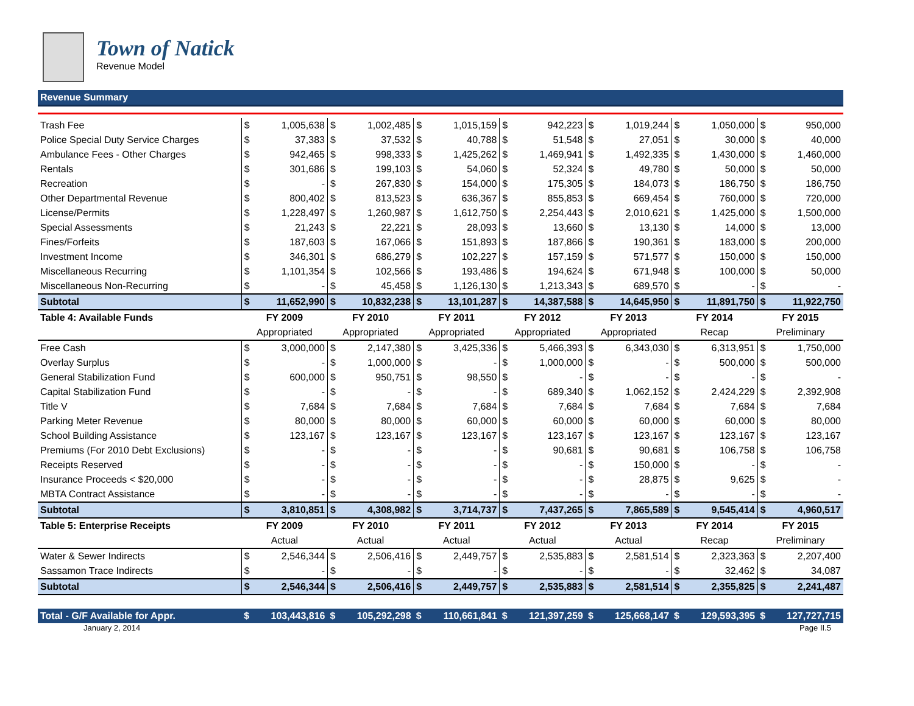Town of Natick
Revenue Model
Revenue Summary
| Trash Fee | $ | 1,005,638 | $ | 1,002,485 | $ | 1,015,159 | $ | 942,223 | $ | 1,019,244 | $ | 1,050,000 | $ | 950,000 |
| Police Special Duty Service Charges | $ | 37,383 | $ | 37,532 | $ | 40,788 | $ | 51,548 | $ | 27,051 | $ | 30,000 | $ | 40,000 |
| Ambulance Fees - Other Charges | $ | 942,465 | $ | 998,333 | $ | 1,425,262 | $ | 1,469,941 | $ | 1,492,335 | $ | 1,430,000 | $ | 1,460,000 |
| Rentals | $ | 301,686 | $ | 199,103 | $ | 54,060 | $ | 52,324 | $ | 49,780 | $ | 50,000 | $ | 50,000 |
| Recreation | $ | - | $ | 267,830 | $ | 154,000 | $ | 175,305 | $ | 184,073 | $ | 186,750 | $ | 186,750 |
| Other Departmental Revenue | $ | 800,402 | $ | 813,523 | $ | 636,367 | $ | 855,853 | $ | 669,454 | $ | 760,000 | $ | 720,000 |
| License/Permits | $ | 1,228,497 | $ | 1,260,987 | $ | 1,612,750 | $ | 2,254,443 | $ | 2,010,621 | $ | 1,425,000 | $ | 1,500,000 |
| Special Assessments | $ | 21,243 | $ | 22,221 | $ | 28,093 | $ | 13,660 | $ | 13,130 | $ | 14,000 | $ | 13,000 |
| Fines/Forfeits | $ | 187,603 | $ | 167,066 | $ | 151,893 | $ | 187,866 | $ | 190,361 | $ | 183,000 | $ | 200,000 |
| Investment Income | $ | 346,301 | $ | 686,279 | $ | 102,227 | $ | 157,159 | $ | 571,577 | $ | 150,000 | $ | 150,000 |
| Miscellaneous Recurring | $ | 1,101,354 | $ | 102,566 | $ | 193,486 | $ | 194,624 | $ | 671,948 | $ | 100,000 | $ | 50,000 |
| Miscellaneous Non-Recurring | $ | - | $ | 45,458 | $ | 1,126,130 | $ | 1,213,343 | $ | 689,570 | $ | - | $ | - |
| Subtotal | $ | 11,652,990 | $ | 10,832,238 | $ | 13,101,287 | $ | 14,387,588 | $ | 14,645,950 | $ | 11,891,750 | $ | 11,922,750 |
| Table 4: Available Funds | FY 2009 | | FY 2010 | | FY 2011 | | FY 2012 | | FY 2013 | | FY 2014 | | FY 2015 | |
| | Appropriated | | Appropriated | | Appropriated | | Appropriated | | Appropriated | | Recap | | Preliminary | |
| Free Cash | $ | 3,000,000 | $ | 2,147,380 | $ | 3,425,336 | $ | 5,466,393 | $ | 6,343,030 | $ | 6,313,951 | $ | 1,750,000 |
| Overlay Surplus | $ | - | $ | 1,000,000 | $ | - | $ | 1,000,000 | $ | - | $ | 500,000 | $ | 500,000 |
| General Stabilization Fund | $ | 600,000 | $ | 950,751 | $ | 98,550 | $ | - | $ | - | $ | - | $ | - |
| Capital Stabilization Fund | $ | - | $ | - | $ | - | $ | 689,340 | $ | 1,062,152 | $ | 2,424,229 | $ | 2,392,908 |
| Title V | $ | 7,684 | $ | 7,684 | $ | 7,684 | $ | 7,684 | $ | 7,684 | $ | 7,684 | $ | 7,684 |
| Parking Meter Revenue | $ | 80,000 | $ | 80,000 | $ | 60,000 | $ | 60,000 | $ | 60,000 | $ | 60,000 | $ | 80,000 |
| School Building Assistance | $ | 123,167 | $ | 123,167 | $ | 123,167 | $ | 123,167 | $ | 123,167 | $ | 123,167 | $ | 123,167 |
| Premiums (For 2010 Debt Exclusions) | $ | - | $ | - | $ | - | $ | 90,681 | $ | 90,681 | $ | 106,758 | $ | 106,758 |
| Receipts Reserved | $ | - | $ | - | $ | - | $ | - | $ | 150,000 | $ | - | $ | - |
| Insurance Proceeds < $20,000 | $ | - | $ | - | $ | - | $ | - | $ | 28,875 | $ | 9,625 | $ | - |
| MBTA Contract Assistance | $ | - | $ | - | $ | - | $ | - | $ | - | $ | - | $ | - |
| Subtotal | $ | 3,810,851 | $ | 4,308,982 | $ | 3,714,737 | $ | 7,437,265 | $ | 7,865,589 | $ | 9,545,414 | $ | 4,960,517 |
| Table 5: Enterprise Receipts | FY 2009 | | FY 2010 | | FY 2011 | | FY 2012 | | FY 2013 | | FY 2014 | | FY 2015 | |
| | Actual | | Actual | | Actual | | Actual | | Actual | | Recap | | Preliminary | |
| Water & Sewer Indirects | $ | 2,546,344 | $ | 2,506,416 | $ | 2,449,757 | $ | 2,535,883 | $ | 2,581,514 | $ | 2,323,363 | $ | 2,207,400 |
| Sassamon Trace Indirects | $ | - | $ | - | $ | - | $ | - | $ | - | $ | 32,462 | $ | 34,087 |
| Subtotal | $ | 2,546,344 | $ | 2,506,416 | $ | 2,449,757 | $ | 2,535,883 | $ | 2,581,514 | $ | 2,355,825 | $ | 2,241,487 |
| Total - G/F Available for Appr. | $ | 103,443,816 | $ | 105,292,298 | $ | 110,661,841 | $ | 121,397,259 | $ | 125,668,147 | $ | 129,593,395 | $ | 127,727,715 |
January 2, 2014 Page II.5